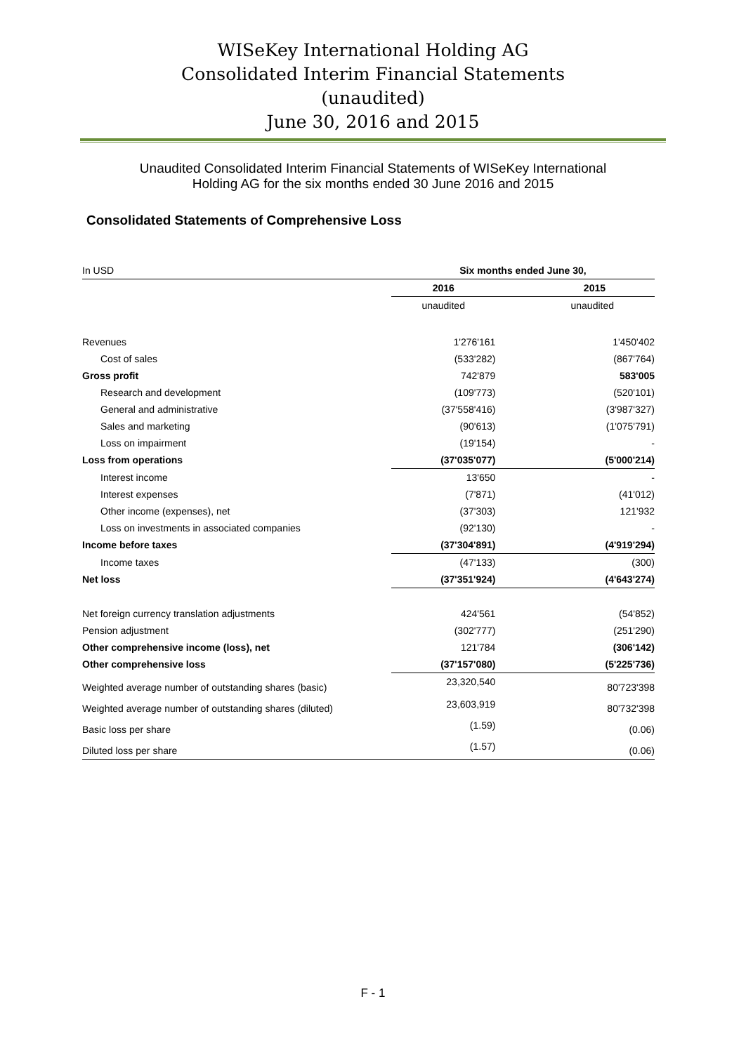WISeKey International Holding AG
Consolidated Interim Financial Statements
(unaudited)
June 30, 2016 and 2015
Unaudited Consolidated Interim Financial Statements of WISeKey International
Holding AG for the six months ended 30 June 2016 and 2015
Consolidated Statements of Comprehensive Loss
| In USD | Six months ended June 30, | |
| | 2016 | 2015 |
| | unaudited | unaudited |
| Revenues | 1'276'161 | 1'450'402 |
| Cost of sales | (533'282) | (867'764) |
| Gross profit | 742'879 | 583'005 |
| Research and development | (109'773) | (520'101) |
| General and administrative | (37'558'416) | (3'987'327) |
| Sales and marketing | (90'613) | (1'075'791) |
| Loss on impairment | (19'154) | - |
| Loss from operations | (37'035'077) | (5'000'214) |
| Interest income | 13'650 | - |
| Interest expenses | (7'871) | (41'012) |
| Other income (expenses), net | (37'303) | 121'932 |
| Loss on investments in associated companies | (92'130) | - |
| Income before taxes | (37'304'891) | (4'919'294) |
| Income taxes | (47'133) | (300) |
| Net loss | (37'351'924) | (4'643'274) |
| Net foreign currency translation adjustments | 424'561 | (54'852) |
| Pension adjustment | (302'777) | (251'290) |
| Other comprehensive income (loss), net | 121'784 | (306'142) |
| Other comprehensive loss | (37'157'080) | (5'225'736) |
| Weighted average number of outstanding shares (basic) | 23,320,540 | 80'723'398 |
| Weighted average number of outstanding shares (diluted) | 23,603,919 | 80'732'398 |
| Basic loss per share | (1.59) | (0.06) |
| Diluted loss per share | (1.57) | (0.06) |
F - 1